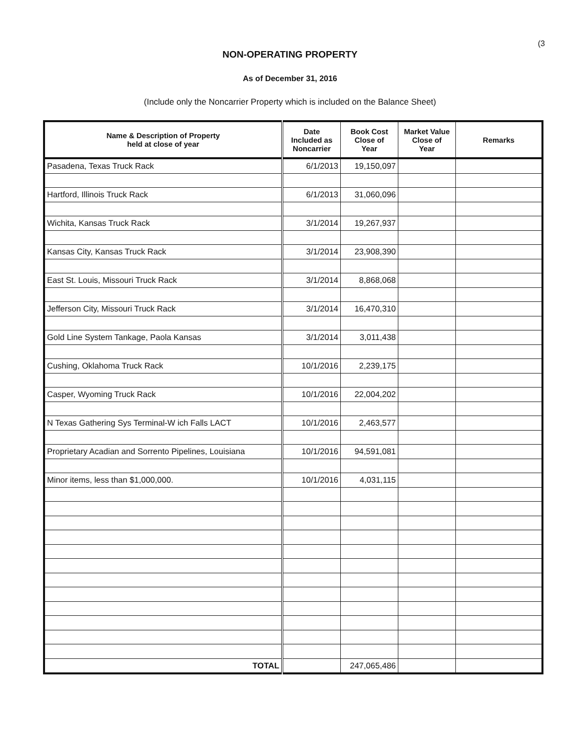(3
NON-OPERATING PROPERTY
As of December 31, 2016
(Include only the Noncarrier Property which is included on the Balance Sheet)
| Name & Description of Property held at close of year | Date Included as Noncarrier | Book Cost Close of Year | Market Value Close of Year | Remarks |
| --- | --- | --- | --- | --- |
| Pasadena, Texas Truck Rack | 6/1/2013 | 19,150,097 | | |
| Hartford, Illinois Truck Rack | 6/1/2013 | 31,060,096 | | |
| Wichita, Kansas Truck Rack | 3/1/2014 | 19,267,937 | | |
| Kansas City, Kansas Truck Rack | 3/1/2014 | 23,908,390 | | |
| East St. Louis, Missouri Truck Rack | 3/1/2014 | 8,868,068 | | |
| Jefferson City, Missouri Truck Rack | 3/1/2014 | 16,470,310 | | |
| Gold Line System Tankage, Paola Kansas | 3/1/2014 | 3,011,438 | | |
| Cushing, Oklahoma Truck Rack | 10/1/2016 | 2,239,175 | | |
| Casper, Wyoming Truck Rack | 10/1/2016 | 22,004,202 | | |
| N Texas Gathering Sys Terminal-W ich Falls LACT | 10/1/2016 | 2,463,577 | | |
| Proprietary Acadian and Sorrento Pipelines, Louisiana | 10/1/2016 | 94,591,081 | | |
| Minor items, less than $1,000,000. | 10/1/2016 | 4,031,115 | | |
| TOTAL | | 247,065,486 | | |